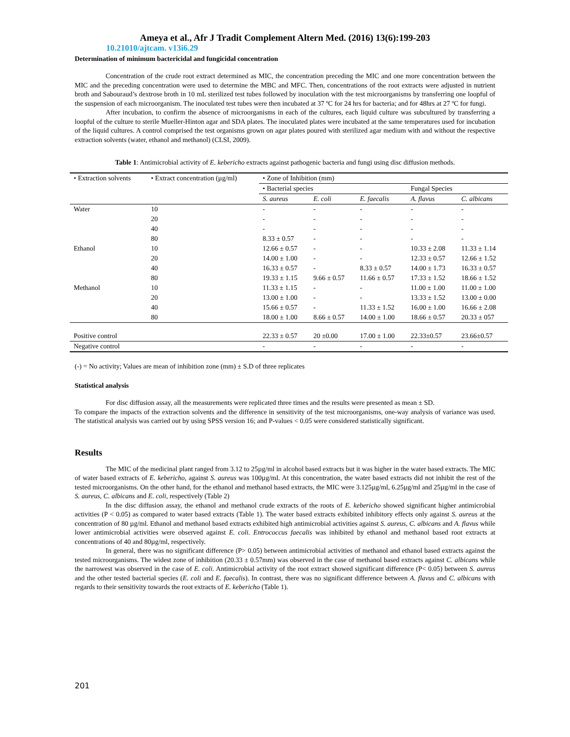Ameya et al., Afr J Tradit Complement Altern Med. (2016) 13(6):199-203
10.21010/ajtcam. v13i6.29
Determination of minimum bactericidal and fungicidal concentration
Concentration of the crude root extract determined as MIC, the concentration preceding the MIC and one more concentration between the MIC and the preceding concentration were used to determine the MBC and MFC. Then, concentrations of the root extracts were adjusted in nutrient broth and Sabouraud’s dextrose broth in 10 mL sterilized test tubes followed by inoculation with the test microorganisms by transferring one loopful of the suspension of each microorganism. The inoculated test tubes were then incubated at 37 ºC for 24 hrs for bacteria; and for 48hrs at 27 ºC for fungi.
After incubation, to confirm the absence of microorganisms in each of the cultures, each liquid culture was subcultured by transferring a loopful of the culture to sterile Mueller-Hinton agar and SDA plates. The inoculated plates were incubated at the same temperatures used for incubation of the liquid cultures. A control comprised the test organisms grown on agar plates poured with sterilized agar medium with and without the respective extraction solvents (water, ethanol and methanol) (CLSI, 2009).
Table 1: Antimicrobial activity of E. kebericho extracts against pathogenic bacteria and fungi using disc diffusion methods.
| • Extraction solvents | • Extract concentration (µg/ml) | • Zone of Inhibition (mm) | | | | |
| --- | --- | --- | --- | --- | --- | --- |
| | | • Bacterial species | | | Fungal Species | |
| | | S. aureus | E. coli | E. faecalis | A. flavus | C. albicans |
| Water | 10 | - | - | - | - | - |
| | 20 | - | - | - | - | - |
| | 40 | - | - | - | - | - |
| | 80 | 8.33 ± 0.57 | - | - | - | - |
| Ethanol | 10 | 12.66 ± 0.57 | - | - | 10.33 ± 2.08 | 11.33 ± 1.14 |
| | 20 | 14.00 ± 1.00 | - | - | 12.33 ± 0.57 | 12.66 ± 1.52 |
| | 40 | 16.33 ± 0.57 | - | 8.33 ± 0.57 | 14.00 ± 1.73 | 16.33 ± 0.57 |
| | 80 | 19.33 ± 1.15 | 9.66 ± 0.57 | 11.66 ± 0.57 | 17.33 ± 1.52 | 18.66 ± 1.52 |
| Methanol | 10 | 11.33 ± 1.15 | - | - | 11.00 ± 1.00 | 11.00 ± 1.00 |
| | 20 | 13.00 ± 1.00 | - | - | 13.33 ± 1.52 | 13.00 ± 0.00 |
| | 40 | 15.66 ± 0.57 | - | 11.33 ± 1.52 | 16.00 ± 1.00 | 16.66 ± 2.08 |
| | 80 | 18.00 ± 1.00 | 8.66 ± 0.57 | 14.00 ± 1.00 | 18.66 ± 0.57 | 20.33 ± 057 |
| Positive control | | 22.33 ± 0.57 | 20 ±0.00 | 17.00 ± 1.00 | 22.33±0.57 | 23.66±0.57 |
| Negative control | | - | - | - | - | - |
(-) = No activity; Values are mean of inhibition zone (mm) ± S.D of three replicates
Statistical analysis
For disc diffusion assay, all the measurements were replicated three times and the results were presented as mean ± SD.
To compare the impacts of the extraction solvents and the difference in sensitivity of the test microorganisms, one-way analysis of variance was used. The statistical analysis was carried out by using SPSS version 16; and P-values < 0.05 were considered statistically significant.
Results
The MIC of the medicinal plant ranged from 3.12 to 25µg/ml in alcohol based extracts but it was higher in the water based extracts. The MIC of water based extracts of E. kebericho, against S. aureus was 100µg/ml. At this concentration, the water based extracts did not inhibit the rest of the tested microorganisms. On the other hand, for the ethanol and methanol based extracts, the MIC were 3.125µg/ml, 6.25µg/ml and 25µg/ml in the case of S. aureus, C. albicans and E. coli, respectively (Table 2)
In the disc diffusion assay, the ethanol and methanol crude extracts of the roots of E. kebericho showed significant higher antimicrobial activities (P < 0.05) as compared to water based extracts (Table 1). The water based extracts exhibited inhibitory effects only against S. aureus at the concentration of 80 µg/ml. Ethanol and methanol based extracts exhibited high antimicrobial activities against S. aureus, C. albicans and A. flavus while lower antimicrobial activities were observed against E. coli. Entrococcus faecalis was inhibited by ethanol and methanol based root extracts at concentrations of 40 and 80µg/ml, respectively.
In general, there was no significant difference (P> 0.05) between antimicrobial activities of methanol and ethanol based extracts against the tested microorganisms. The widest zone of inhibition (20.33 ± 0.57mm) was observed in the case of methanol based extracts against C. albicans while the narrowest was observed in the case of E. coli. Antimicrobial activity of the root extract showed significant difference (P< 0.05) between S. aureus and the other tested bacterial species (E. coli and E. faecalis). In contrast, there was no significant difference between A. flavus and C. albicans with regards to their sensitivity towards the root extracts of E. kebericho (Table 1).
201